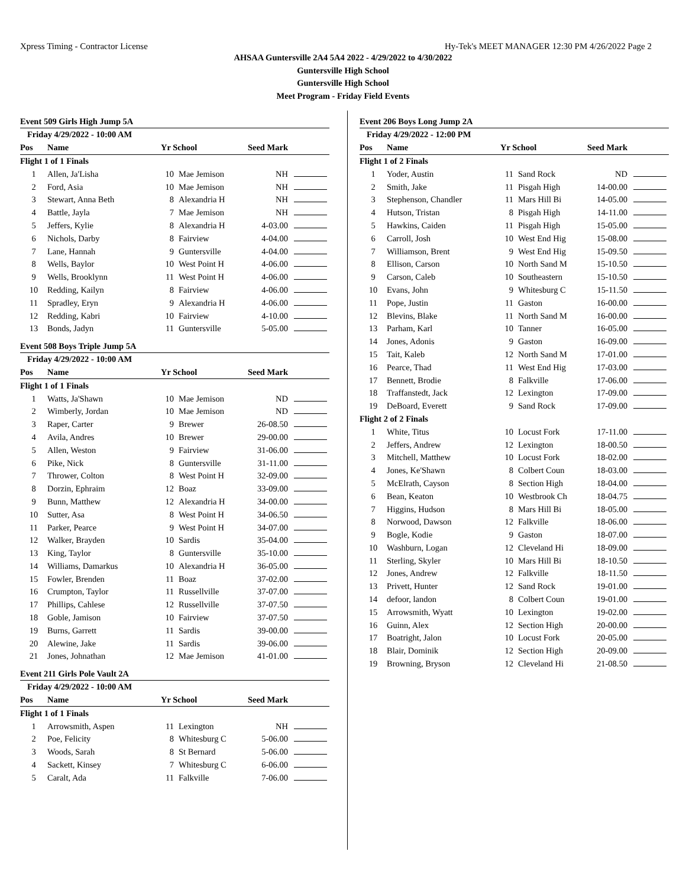Xpress Timing - Contractor License Hy-Tek's MEET MANAGER 12:30 PM 4/26/2022 Page 2
AHSAA Guntersville 2A4 5A4 2022 - 4/29/2022 to 4/30/2022
Guntersville High School
Guntersville High School
Meet Program - Friday Field Events
Event 509 Girls High Jump 5A
| Friday 4/29/2022 - 10:00 AM | | | | | |
| Pos | Name | Yr School | | Seed Mark | |
| Flight 1 of 1 Finals | | | | | |
| 1 | Allen, Ja'Lisha | 10 | Mae Jemison | NH | |
| 2 | Ford, Asia | 10 | Mae Jemison | NH | |
| 3 | Stewart, Anna Beth | 8 | Alexandria H | NH | |
| 4 | Battle, Jayla | 7 | Mae Jemison | NH | |
| 5 | Jeffers, Kylie | 8 | Alexandria H | 4-03.00 | |
| 6 | Nichols, Darby | 8 | Fairview | 4-04.00 | |
| 7 | Lane, Hannah | 9 | Guntersville | 4-04.00 | |
| 8 | Wells, Baylor | 10 | West Point H | 4-06.00 | |
| 9 | Wells, Brooklynn | 11 | West Point H | 4-06.00 | |
| 10 | Redding, Kailyn | 8 | Fairview | 4-06.00 | |
| 11 | Spradley, Eryn | 9 | Alexandria H | 4-06.00 | |
| 12 | Redding, Kabri | 10 | Fairview | 4-10.00 | |
| 13 | Bonds, Jadyn | 11 | Guntersville | 5-05.00 | |
Event 508 Boys Triple Jump 5A
| Friday 4/29/2022 - 10:00 AM | | | | | |
| Pos | Name | Yr School | | Seed Mark | |
| Flight 1 of 1 Finals | | | | | |
| 1 | Watts, Ja'Shawn | 10 | Mae Jemison | ND | |
| 2 | Wimberly, Jordan | 10 | Mae Jemison | ND | |
| 3 | Raper, Carter | 9 | Brewer | 26-08.50 | |
| 4 | Avila, Andres | 10 | Brewer | 29-00.00 | |
| 5 | Allen, Weston | 9 | Fairview | 31-06.00 | |
| 6 | Pike, Nick | 8 | Guntersville | 31-11.00 | |
| 7 | Thrower, Colton | 8 | West Point H | 32-09.00 | |
| 8 | Dorzin, Ephraim | 12 | Boaz | 33-09.00 | |
| 9 | Bunn, Matthew | 12 | Alexandria H | 34-00.00 | |
| 10 | Sutter, Asa | 8 | West Point H | 34-06.50 | |
| 11 | Parker, Pearce | 9 | West Point H | 34-07.00 | |
| 12 | Walker, Brayden | 10 | Sardis | 35-04.00 | |
| 13 | King, Taylor | 8 | Guntersville | 35-10.00 | |
| 14 | Williams, Damarkus | 10 | Alexandria H | 36-05.00 | |
| 15 | Fowler, Brenden | 11 | Boaz | 37-02.00 | |
| 16 | Crumpton, Taylor | 11 | Russellville | 37-07.00 | |
| 17 | Phillips, Cahlese | 12 | Russellville | 37-07.50 | |
| 18 | Goble, Jamison | 10 | Fairview | 37-07.50 | |
| 19 | Burns, Garrett | 11 | Sardis | 39-00.00 | |
| 20 | Alewine, Jake | 11 | Sardis | 39-06.00 | |
| 21 | Jones, Johnathan | 12 | Mae Jemison | 41-01.00 | |
Event 211 Girls Pole Vault 2A
| Friday 4/29/2022 - 10:00 AM | | | | | |
| Pos | Name | Yr School | | Seed Mark | |
| Flight 1 of 1 Finals | | | | | |
| 1 | Arrowsmith, Aspen | 11 | Lexington | NH | |
| 2 | Poe, Felicity | 8 | Whitesburg C | 5-06.00 | |
| 3 | Woods, Sarah | 8 | St Bernard | 5-06.00 | |
| 4 | Sackett, Kinsey | 7 | Whitesburg C | 6-06.00 | |
| 5 | Caralt, Ada | 11 | Falkville | 7-06.00 | |
Event 206 Boys Long Jump 2A
| Friday 4/29/2022 - 12:00 PM | | | | | |
| Pos | Name | Yr School | | Seed Mark | |
| Flight 1 of 2 Finals | | | | | |
| 1 | Yoder, Austin | 11 | Sand Rock | ND | |
| 2 | Smith, Jake | 11 | Pisgah High | 14-00.00 | |
| 3 | Stephenson, Chandler | 11 | Mars Hill Bi | 14-05.00 | |
| 4 | Hutson, Tristan | 8 | Pisgah High | 14-11.00 | |
| 5 | Hawkins, Caiden | 11 | Pisgah High | 15-05.00 | |
| 6 | Carroll, Josh | 10 | West End Hig | 15-08.00 | |
| 7 | Williamson, Brent | 9 | West End Hig | 15-09.50 | |
| 8 | Ellison, Carson | 10 | North Sand M | 15-10.50 | |
| 9 | Carson, Caleb | 10 | Southeastern | 15-10.50 | |
| 10 | Evans, John | 9 | Whitesburg C | 15-11.50 | |
| 11 | Pope, Justin | 11 | Gaston | 16-00.00 | |
| 12 | Blevins, Blake | 11 | North Sand M | 16-00.00 | |
| 13 | Parham, Karl | 10 | Tanner | 16-05.00 | |
| 14 | Jones, Adonis | 9 | Gaston | 16-09.00 | |
| 15 | Tait, Kaleb | 12 | North Sand M | 17-01.00 | |
| 16 | Pearce, Thad | 11 | West End Hig | 17-03.00 | |
| 17 | Bennett, Brodie | 8 | Falkville | 17-06.00 | |
| 18 | Traffanstedt, Jack | 12 | Lexington | 17-09.00 | |
| 19 | DeBoard, Everett | 9 | Sand Rock | 17-09.00 | |
| Flight 2 of 2 Finals | | | | | |
| 1 | White, Titus | 10 | Locust Fork | 17-11.00 | |
| 2 | Jeffers, Andrew | 12 | Lexington | 18-00.50 | |
| 3 | Mitchell, Matthew | 10 | Locust Fork | 18-02.00 | |
| 4 | Jones, Ke'Shawn | 8 | Colbert Coun | 18-03.00 | |
| 5 | McElrath, Cayson | 8 | Section High | 18-04.00 | |
| 6 | Bean, Keaton | 10 | Westbrook Ch | 18-04.75 | |
| 7 | Higgins, Hudson | 8 | Mars Hill Bi | 18-05.00 | |
| 8 | Norwood, Dawson | 12 | Falkville | 18-06.00 | |
| 9 | Bogle, Kodie | 9 | Gaston | 18-07.00 | |
| 10 | Washburn, Logan | 12 | Cleveland Hi | 18-09.00 | |
| 11 | Sterling, Skyler | 10 | Mars Hill Bi | 18-10.50 | |
| 12 | Jones, Andrew | 12 | Falkville | 18-11.50 | |
| 13 | Privett, Hunter | 12 | Sand Rock | 19-01.00 | |
| 14 | defoor, landon | 8 | Colbert Coun | 19-01.00 | |
| 15 | Arrowsmith, Wyatt | 10 | Lexington | 19-02.00 | |
| 16 | Guinn, Alex | 12 | Section High | 20-00.00 | |
| 17 | Boatright, Jalon | 10 | Locust Fork | 20-05.00 | |
| 18 | Blair, Dominik | 12 | Section High | 20-09.00 | |
| 19 | Browning, Bryson | 12 | Cleveland Hi | 21-08.50 | |